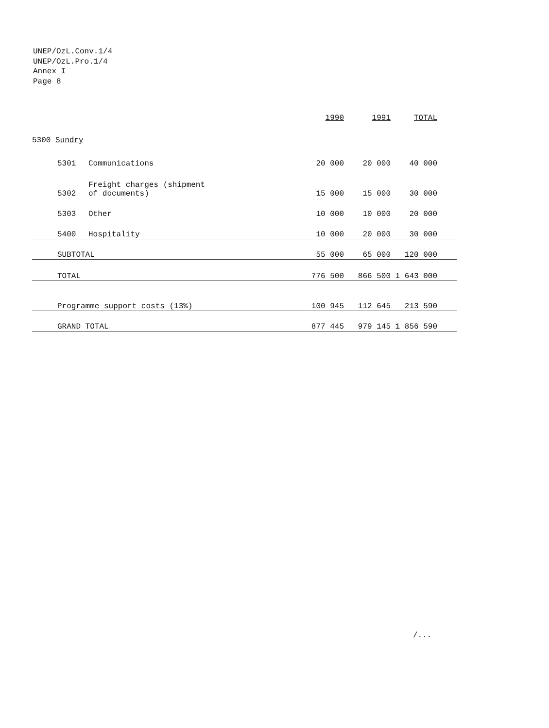UNEP/OzL.Conv.1/4
UNEP/OzL.Pro.1/4
Annex I
Page 8
| | | | 1990 | 1991 | TOTAL | |
| --- | --- | --- | --- | --- | --- | --- |
| 5300 Sundry | | | | | | |
| | 5301 | Communications | 20 000 | 20 000 | 40 000 | |
| | 5302 | Freight charges (shipment of documents) | 15 000 | 15 000 | 30 000 | |
| | 5303 | Other | 10 000 | 10 000 | 20 000 | |
| | 5400 | Hospitality | 10 000 | 20 000 | 30 000 | |
| | SUBTOTAL | | 55 000 | 65 000 | 120 000 | |
| | TOTAL | | 776 500 | 866 500 | 1 643 000 | |
| | Programme support costs (13%) | | 100 945 | 112 645 | 213 590 | |
| | GRAND TOTAL | | 877 445 | 979 145 | 1 856 590 | |
/...